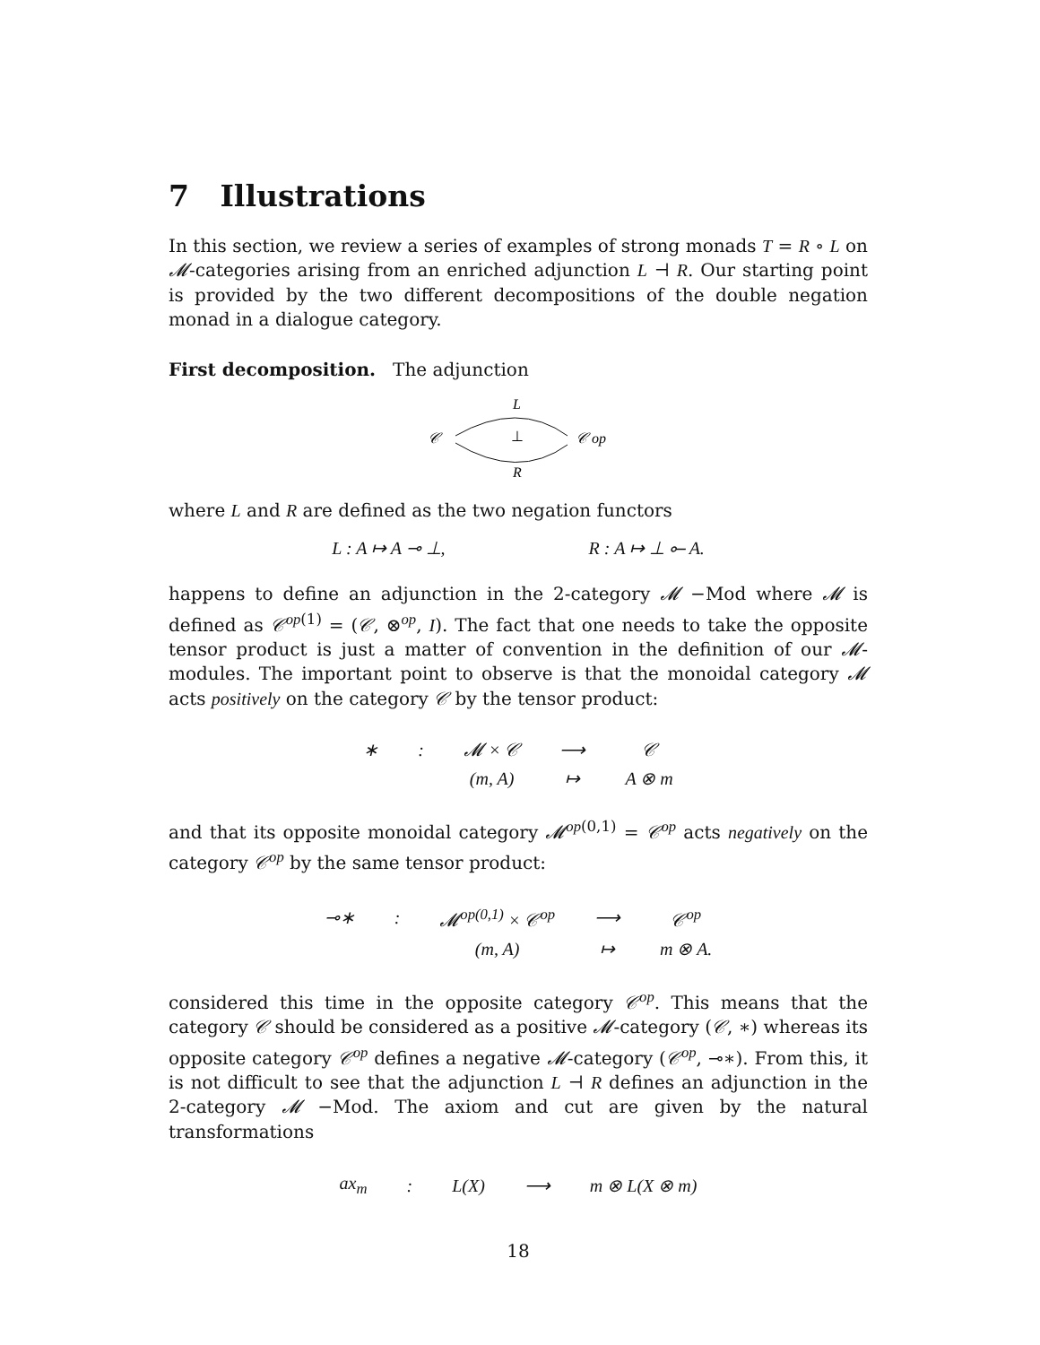7 Illustrations
In this section, we review a series of examples of strong monads T = R ∘ L on 𝓜-categories arising from an enriched adjunction L ⊣ R. Our starting point is provided by the two different decompositions of the double negation monad in a dialogue category.
First decomposition. The adjunction
L
𝒞
⊥
𝒞 op
R
where L and R are defined as the two negation functors
L : A ↦ A ⊸ ⊥, R : A ↦ ⊥ ⟜ A.
happens to define an adjunction in the 2-category 𝓜 −Mod where 𝓜 is defined as 𝒞<sup>op(1)</sup> = (𝒞, ⊗<sup>op</sup>, I). The fact that one needs to take the opposite tensor product is just a matter of convention in the definition of our 𝓜-modules. The important point to observe is that the monoidal category 𝓜 acts positively on the category 𝒞 by the tensor product:
| ∗ | : | 𝓜 × 𝒞 | ⟶ | 𝒞 |
| | | (m, A) | ↦ | A ⊗ m |
and that its opposite monoidal category 𝓜<sup>op(0,1)</sup> = 𝒞<sup>op</sup> acts negatively on the category 𝒞<sup>op</sup> by the same tensor product:
| ⊸∗ | : | 𝓜<sup>op(0,1)</sup> × 𝒞<sup>op</sup> | ⟶ | 𝒞<sup>op</sup> |
| | | (m, A) | ↦ | m ⊗ A. |
considered this time in the opposite category 𝒞<sup>op</sup>. This means that the category 𝒞 should be considered as a positive 𝓜-category (𝒞, ∗) whereas its opposite category 𝒞<sup>op</sup> defines a negative 𝓜-category (𝒞<sup>op</sup>, ⊸∗). From this, it is not difficult to see that the adjunction L ⊣ R defines an adjunction in the 2-category 𝓜 −Mod. The axiom and cut are given by the natural transformations
| ax<sub>m</sub> | : | L(X) | ⟶ | m ⊗ L(X ⊗ m) |
18